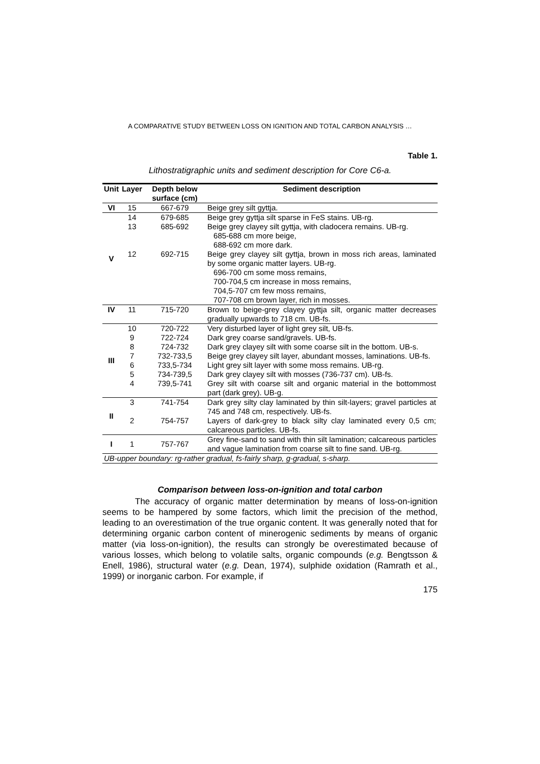A COMPARATIVE STUDY BETWEEN LOSS ON IGNITION AND TOTAL CARBON ANALYSIS …
Table 1.
Lithostratigraphic units and sediment description for Core C6-a.
| Unit | Layer | Depth below surface (cm) | Sediment description |
| --- | --- | --- | --- |
| VI | 15 | 667-679 | Beige grey silt gyttja. |
| V | 14 | 679-685 | Beige grey gyttja silt sparse in FeS stains. UB-rg. |
| | 13 | 685-692 | Beige grey clayey silt gyttja, with cladocera remains. UB-rg. 685-688 cm more beige, 688-692 cm more dark. |
| | 12 | 692-715 | Beige grey clayey silt gyttja, brown in moss rich areas, laminated by some organic matter layers. UB-rg. 696-700 cm some moss remains, 700-704,5 cm increase in moss remains, 704,5-707 cm few moss remains, 707-708 cm brown layer, rich in mosses. |
| IV | 11 | 715-720 | Brown to beige-grey clayey gyttja silt, organic matter decreases gradually upwards to 718 cm. UB-fs. |
| III | 10 | 720-722 | Very disturbed layer of light grey silt, UB-fs. |
| | 9 | 722-724 | Dark grey coarse sand/gravels. UB-fs. |
| | 8 | 724-732 | Dark grey clayey silt with some coarse silt in the bottom. UB-s. |
| | 7 | 732-733,5 | Beige grey clayey silt layer, abundant mosses, laminations. UB-fs. |
| | 6 | 733,5-734 | Light grey silt layer with some moss remains. UB-rg. |
| | 5 | 734-739,5 | Dark grey clayey silt with mosses (736-737 cm). UB-fs. |
| | 4 | 739,5-741 | Grey silt with coarse silt and organic material in the bottommost part (dark grey). UB-g. |
| II | 3 | 741-754 | Dark grey silty clay laminated by thin silt-layers; gravel particles at 745 and 748 cm, respectively. UB-fs. |
| | 2 | 754-757 | Layers of dark-grey to black silty clay laminated every 0,5 cm; calcareous particles. UB-fs. |
| I | 1 | 757-767 | Grey fine-sand to sand with thin silt lamination; calcareous particles and vague lamination from coarse silt to fine sand. UB-rg. |
| UB-upper boundary: rg-rather gradual, fs-fairly sharp, g-gradual, s-sharp. | | | |
Comparison between loss-on-ignition and total carbon
The accuracy of organic matter determination by means of loss-on-ignition seems to be hampered by some factors, which limit the precision of the method, leading to an overestimation of the true organic content. It was generally noted that for determining organic carbon content of minerogenic sediments by means of organic matter (via loss-on-ignition), the results can strongly be overestimated because of various losses, which belong to volatile salts, organic compounds (e.g. Bengtsson & Enell, 1986), structural water (e.g. Dean, 1974), sulphide oxidation (Ramrath et al., 1999) or inorganic carbon. For example, if
175